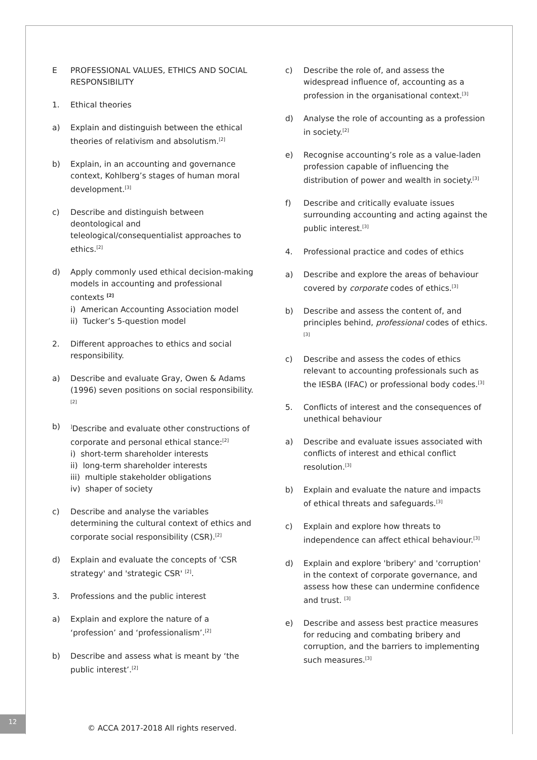E PROFESSIONAL VALUES, ETHICS AND SOCIAL RESPONSIBILITY
1. Ethical theories
a) Explain and distinguish between the ethical theories of relativism and absolutism.<sup>[2]</sup>
b) Explain, in an accounting and governance context, Kohlberg’s stages of human moral development.<sup>[3]</sup>
c) Describe and distinguish between deontological and teleological/consequentialist approaches to ethics.<sup>[2]</sup>
d) Apply commonly used ethical decision-making models in accounting and professional contexts <sup>[2]</sup>
i) American Accounting Association model
ii) Tucker’s 5-question model
2. Different approaches to ethics and social responsibility.
a) Describe and evaluate Gray, Owen & Adams (1996) seven positions on social responsibility.<sup>[2]</sup>
b)<sup>]</sup>Describe and evaluate other constructions of corporate and personal ethical stance:<sup>[2]</sup>
i) short-term shareholder interests
ii) long-term shareholder interests
iii) multiple stakeholder obligations
iv) shaper of society
c) Describe and analyse the variables determining the cultural context of ethics and corporate social responsibility (CSR).<sup>[2]</sup>
d) Explain and evaluate the concepts of 'CSR strategy' and 'strategic CSR' <sup>[2]</sup>.
3. Professions and the public interest
a) Explain and explore the nature of a ‘profession’ and ‘professionalism’.<sup>[2]</sup>
b) Describe and assess what is meant by ‘the public interest’.<sup>[2]</sup>
c) Describe the role of, and assess the widespread influence of, accounting as a profession in the organisational context.<sup>[3]</sup>
d) Analyse the role of accounting as a profession in society.<sup>[2]</sup>
e) Recognise accounting’s role as a value-laden profession capable of influencing the distribution of power and wealth in society.<sup>[3]</sup>
f) Describe and critically evaluate issues surrounding accounting and acting against the public interest.<sup>[3]</sup>
4. Professional practice and codes of ethics
a) Describe and explore the areas of behaviour covered by corporate codes of ethics.<sup>[3]</sup>
b) Describe and assess the content of, and principles behind, professional codes of ethics.<sup>[3]</sup>
c) Describe and assess the codes of ethics relevant to accounting professionals such as the IESBA (IFAC) or professional body codes.<sup>[3]</sup>
5. Conflicts of interest and the consequences of unethical behaviour
a) Describe and evaluate issues associated with conflicts of interest and ethical conflict resolution.<sup>[3]</sup>
b) Explain and evaluate the nature and impacts of ethical threats and safeguards.<sup>[3]</sup>
c) Explain and explore how threats to independence can affect ethical behaviour.<sup>[3]</sup>
d) Explain and explore 'bribery' and 'corruption' in the context of corporate governance, and assess how these can undermine confidence and trust. <sup>[3]</sup>
e) Describe and assess best practice measures for reducing and combating bribery and corruption, and the barriers to implementing such measures.<sup>[3]</sup>
12
© ACCA 2017-2018 All rights reserved.